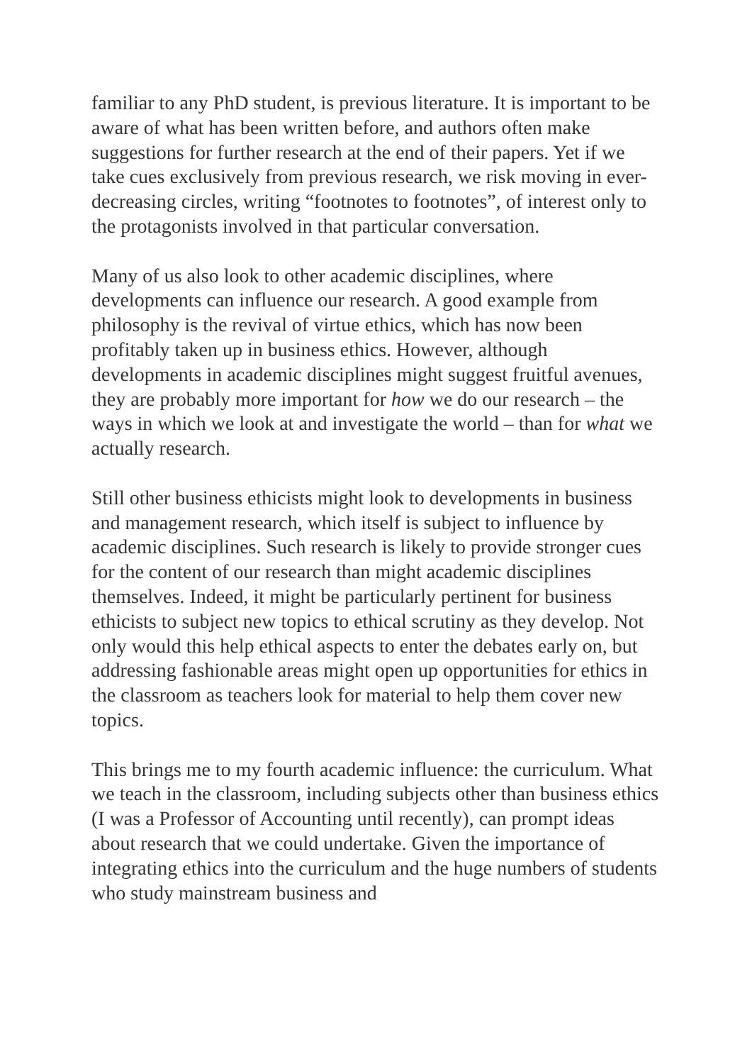familiar to any PhD student, is previous literature. It is important to be aware of what has been written before, and authors often make suggestions for further research at the end of their papers. Yet if we take cues exclusively from previous research, we risk moving in ever-decreasing circles, writing “footnotes to footnotes”, of interest only to the protagonists involved in that particular conversation.
Many of us also look to other academic disciplines, where developments can influence our research. A good example from philosophy is the revival of virtue ethics, which has now been profitably taken up in business ethics. However, although developments in academic disciplines might suggest fruitful avenues, they are probably more important for how we do our research – the ways in which we look at and investigate the world – than for what we actually research.
Still other business ethicists might look to developments in business and management research, which itself is subject to influence by academic disciplines. Such research is likely to provide stronger cues for the content of our research than might academic disciplines themselves. Indeed, it might be particularly pertinent for business ethicists to subject new topics to ethical scrutiny as they develop. Not only would this help ethical aspects to enter the debates early on, but addressing fashionable areas might open up opportunities for ethics in the classroom as teachers look for material to help them cover new topics.
This brings me to my fourth academic influence: the curriculum. What we teach in the classroom, including subjects other than business ethics (I was a Professor of Accounting until recently), can prompt ideas about research that we could undertake. Given the importance of integrating ethics into the curriculum and the huge numbers of students who study mainstream business and